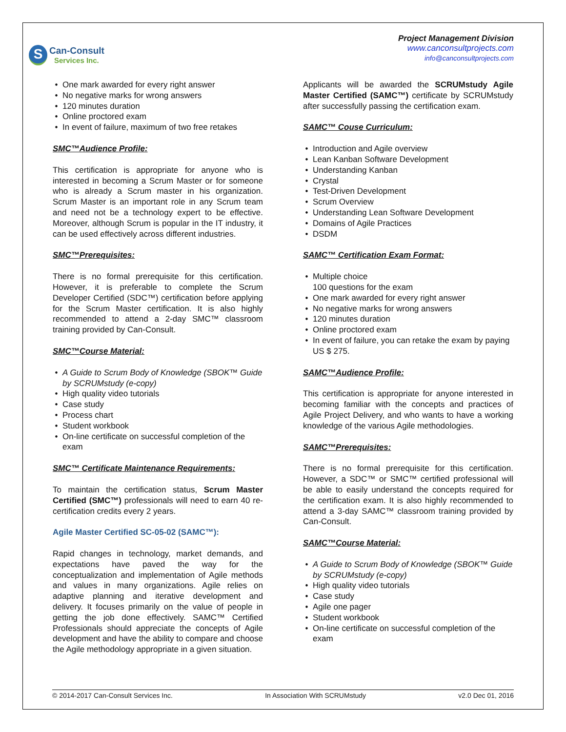S
Can-Consult
Services Inc.
Project Management Division
www.canconsultprojects.com
info@canconsultprojects.com
One mark awarded for every right answer
No negative marks for wrong answers
120 minutes duration
Online proctored exam
In event of failure, maximum of two free retakes
SMC™Audience Profile:
This certification is appropriate for anyone who is interested in becoming a Scrum Master or for someone who is already a Scrum master in his organization. Scrum Master is an important role in any Scrum team and need not be a technology expert to be effective. Moreover, although Scrum is popular in the IT industry, it can be used effectively across different industries.
SMC™Prerequisites:
There is no formal prerequisite for this certification. However, it is preferable to complete the Scrum Developer Certified (SDC™) certification before applying for the Scrum Master certification. It is also highly recommended to attend a 2-day SMC™ classroom training provided by Can-Consult.
SMC™Course Material:
A Guide to Scrum Body of Knowledge (SBOK™ Guide by SCRUMstudy (e-copy)
High quality video tutorials
Case study
Process chart
Student workbook
On-line certificate on successful completion of the exam
SMC™ Certificate Maintenance Requirements:
To maintain the certification status, Scrum Master Certified (SMC™) professionals will need to earn 40 re-certification credits every 2 years.
Agile Master Certified SC-05-02 (SAMC™):
Rapid changes in technology, market demands, and expectations have paved the way for the conceptualization and implementation of Agile methods and values in many organizations. Agile relies on adaptive planning and iterative development and delivery. It focuses primarily on the value of people in getting the job done effectively. SAMC™ Certified Professionals should appreciate the concepts of Agile development and have the ability to compare and choose the Agile methodology appropriate in a given situation.
Applicants will be awarded the SCRUMstudy Agile Master Certified (SAMC™) certificate by SCRUMstudy after successfully passing the certification exam.
SAMC™ Couse Curriculum:
Introduction and Agile overview
Lean Kanban Software Development
Understanding Kanban
Crystal
Test-Driven Development
Scrum Overview
Understanding Lean Software Development
Domains of Agile Practices
DSDM
SAMC™ Certification Exam Format:
Multiple choice
100 questions for the exam
One mark awarded for every right answer
No negative marks for wrong answers
120 minutes duration
Online proctored exam
In event of failure, you can retake the exam by paying US $ 275.
SAMC™Audience Profile:
This certification is appropriate for anyone interested in becoming familiar with the concepts and practices of Agile Project Delivery, and who wants to have a working knowledge of the various Agile methodologies.
SAMC™Prerequisites:
There is no formal prerequisite for this certification. However, a SDC™ or SMC™ certified professional will be able to easily understand the concepts required for the certification exam. It is also highly recommended to attend a 3-day SAMC™ classroom training provided by Can-Consult.
SAMC™Course Material:
A Guide to Scrum Body of Knowledge (SBOK™ Guide by SCRUMstudy (e-copy)
High quality video tutorials
Case study
Agile one pager
Student workbook
On-line certificate on successful completion of the exam
© 2014-2017 Can-Consult Services Inc. In Association With SCRUMstudy v2.0 Dec 01, 2016